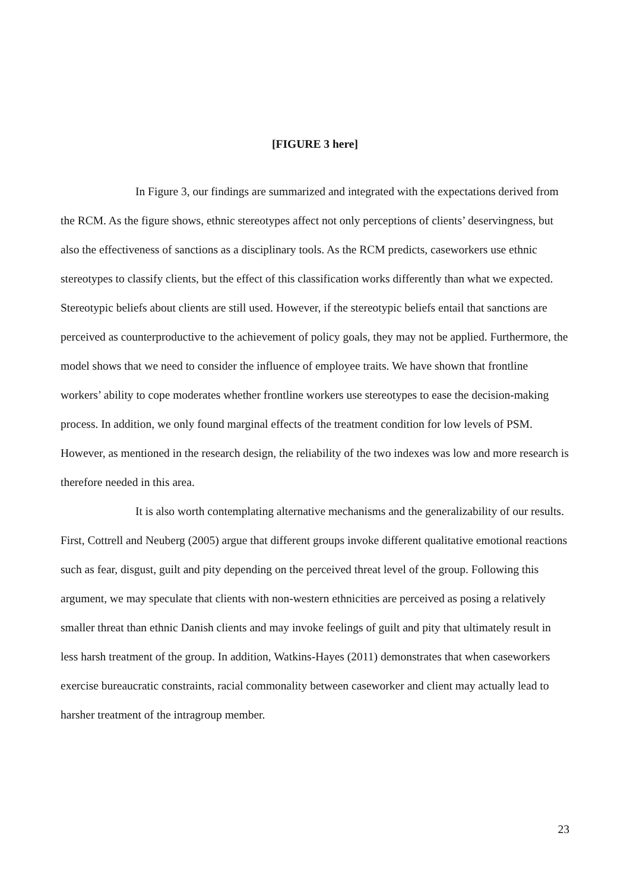[FIGURE 3 here]
In Figure 3, our findings are summarized and integrated with the expectations derived from the RCM. As the figure shows, ethnic stereotypes affect not only perceptions of clients’ deservingness, but also the effectiveness of sanctions as a disciplinary tools. As the RCM predicts, caseworkers use ethnic stereotypes to classify clients, but the effect of this classification works differently than what we expected. Stereotypic beliefs about clients are still used. However, if the stereotypic beliefs entail that sanctions are perceived as counterproductive to the achievement of policy goals, they may not be applied. Furthermore, the model shows that we need to consider the influence of employee traits. We have shown that frontline workers’ ability to cope moderates whether frontline workers use stereotypes to ease the decision-making process. In addition, we only found marginal effects of the treatment condition for low levels of PSM. However, as mentioned in the research design, the reliability of the two indexes was low and more research is therefore needed in this area.
It is also worth contemplating alternative mechanisms and the generalizability of our results. First, Cottrell and Neuberg (2005) argue that different groups invoke different qualitative emotional reactions such as fear, disgust, guilt and pity depending on the perceived threat level of the group. Following this argument, we may speculate that clients with non-western ethnicities are perceived as posing a relatively smaller threat than ethnic Danish clients and may invoke feelings of guilt and pity that ultimately result in less harsh treatment of the group. In addition, Watkins-Hayes (2011) demonstrates that when caseworkers exercise bureaucratic constraints, racial commonality between caseworker and client may actually lead to harsher treatment of the intragroup member.
23